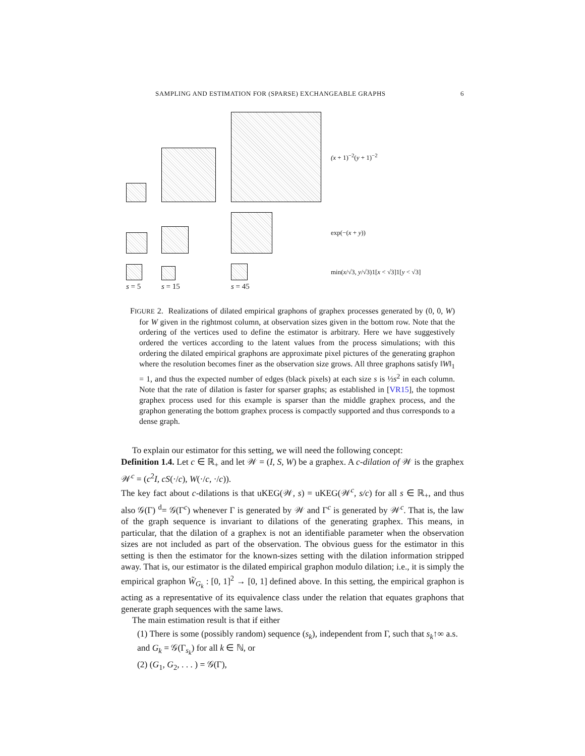SAMPLING AND ESTIMATION FOR (SPARSE) EXCHANGEABLE GRAPHS 6
(x + 1)<sup>−2</sup>(y + 1)<sup>−2</sup>
exp(−(x + y))
min(x/√3, y/√3)1[x < √3]1[y < √3]
s = 5 s = 15 s = 45
FIGURE 2. Realizations of dilated empirical graphons of graphex processes generated by (0, 0, W) for W given in the rightmost column, at observation sizes given in the bottom row. Note that the ordering of the vertices used to define the estimator is arbitrary. Here we have suggestively ordered the vertices according to the latent values from the process simulations; with this ordering the dilated empirical graphons are approximate pixel pictures of the generating graphon where the resolution becomes finer as the observation size grows. All three graphons satisfy ‖W‖<sub>1</sub> = 1, and thus the expected number of edges (black pixels) at each size s is ½s<sup>2</sup> in each column. Note that the rate of dilation is faster for sparser graphs; as established in [VR15], the topmost graphex process used for this example is sparser than the middle graphex process, and the graphon generating the bottom graphex process is compactly supported and thus corresponds to a dense graph.
To explain our estimator for this setting, we will need the following concept:
Definition 1.4. Let c ∈ ℝ<sub>+</sub> and let 𝒲 = (I, S, W) be a graphex. A c-dilation of 𝒲 is the graphex 𝒲<sup>c</sup> = (c<sup>2</sup>I, cS(·/c), W(·/c, ·/c)).
The key fact about c-dilations is that uKEG(𝒲, s) = uKEG(𝒲<sup>c</sup>, s/c) for all s ∈ ℝ<sub>+</sub>, and thus also 𝒢(Γ) <sup>d</sup>= 𝒢(Γ<sup>c</sup>) whenever Γ is generated by 𝒲 and Γ<sup>c</sup> is generated by 𝒲<sup>c</sup>. That is, the law of the graph sequence is invariant to dilations of the generating graphex. This means, in particular, that the dilation of a graphex is not an identifiable parameter when the observation sizes are not included as part of the observation. The obvious guess for the estimator in this setting is then the estimator for the known-sizes setting with the dilation information stripped away. That is, our estimator is the dilated empirical graphon modulo dilation; i.e., it is simply the empirical graphon W̃<sub>G<sub>k</sub></sub> : [0, 1]<sup>2</sup> → [0, 1] defined above. In this setting, the empirical graphon is acting as a representative of its equivalence class under the relation that equates graphons that generate graph sequences with the same laws.
The main estimation result is that if either
(1) There is some (possibly random) sequence (s<sub>k</sub>), independent from Γ, such that s<sub>k</sub>↑∞ a.s. and G<sub>k</sub> = 𝒢(Γ<sub>s<sub>k</sub></sub>) for all k ∈ ℕ, or
(2) (G<sub>1</sub>, G<sub>2</sub>, . . . ) = 𝒢(Γ),